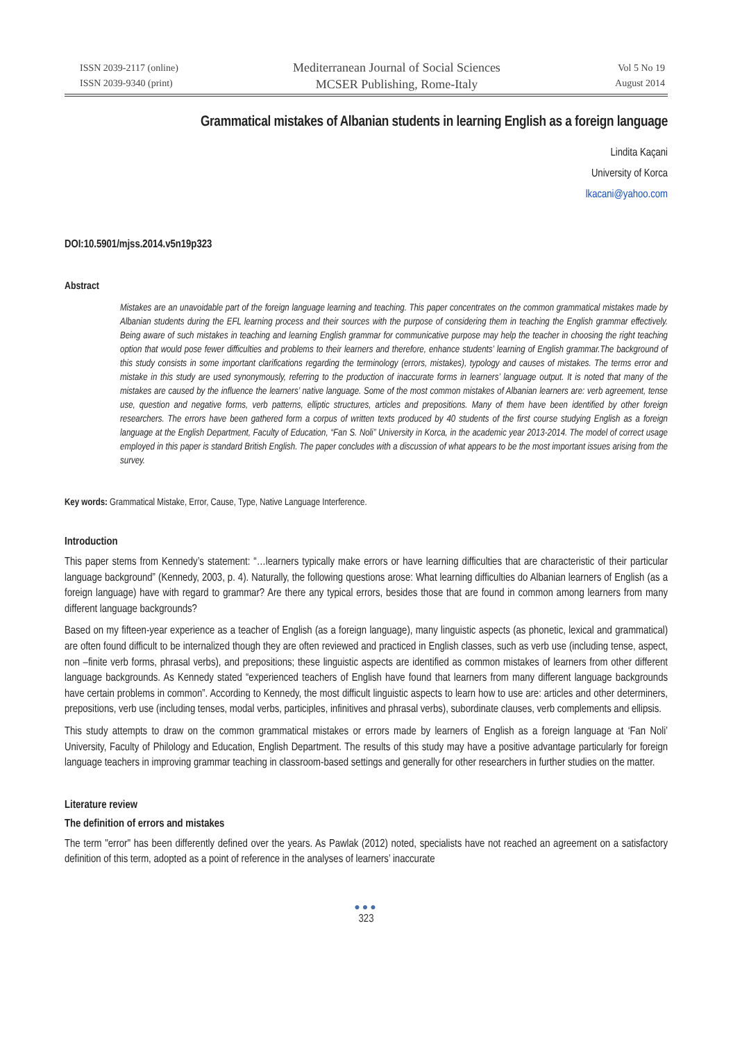ISSN 2039-2117 (online)
ISSN 2039-9340 (print)
Mediterranean Journal of Social Sciences
MCSER Publishing, Rome-Italy
Vol 5 No 19
August 2014
Grammatical mistakes of Albanian students in learning English as a foreign language
Lindita Kaçani
University of Korca
lkacani@yahoo.com
DOI:10.5901/mjss.2014.v5n19p323
Abstract
Mistakes are an unavoidable part of the foreign language learning and teaching. This paper concentrates on the common grammatical mistakes made by Albanian students during the EFL learning process and their sources with the purpose of considering them in teaching the English grammar effectively. Being aware of such mistakes in teaching and learning English grammar for communicative purpose may help the teacher in choosing the right teaching option that would pose fewer difficulties and problems to their learners and therefore, enhance students’ learning of English grammar.The background of this study consists in some important clarifications regarding the terminology (errors, mistakes), typology and causes of mistakes. The terms error and mistake in this study are used synonymously, referring to the production of inaccurate forms in learners’ language output. It is noted that many of the mistakes are caused by the influence the learners’ native language. Some of the most common mistakes of Albanian learners are: verb agreement, tense use, question and negative forms, verb patterns, elliptic structures, articles and prepositions. Many of them have been identified by other foreign researchers. The errors have been gathered form a corpus of written texts produced by 40 students of the first course studying English as a foreign language at the English Department, Faculty of Education, “Fan S. Noli” University in Korca, in the academic year 2013-2014. The model of correct usage employed in this paper is standard British English. The paper concludes with a discussion of what appears to be the most important issues arising from the survey.
Key words: Grammatical Mistake, Error, Cause, Type, Native Language Interference.
Introduction
This paper stems from Kennedy’s statement: “…learners typically make errors or have learning difficulties that are characteristic of their particular language background” (Kennedy, 2003, p. 4). Naturally, the following questions arose: What learning difficulties do Albanian learners of English (as a foreign language) have with regard to grammar? Are there any typical errors, besides those that are found in common among learners from many different language backgrounds?
Based on my fifteen-year experience as a teacher of English (as a foreign language), many linguistic aspects (as phonetic, lexical and grammatical) are often found difficult to be internalized though they are often reviewed and practiced in English classes, such as verb use (including tense, aspect, non –finite verb forms, phrasal verbs), and prepositions; these linguistic aspects are identified as common mistakes of learners from other different language backgrounds. As Kennedy stated “experienced teachers of English have found that learners from many different language backgrounds have certain problems in common”. According to Kennedy, the most difficult linguistic aspects to learn how to use are: articles and other determiners, prepositions, verb use (including tenses, modal verbs, participles, infinitives and phrasal verbs), subordinate clauses, verb complements and ellipsis.
This study attempts to draw on the common grammatical mistakes or errors made by learners of English as a foreign language at ‘Fan Noli’ University, Faculty of Philology and Education, English Department. The results of this study may have a positive advantage particularly for foreign language teachers in improving grammar teaching in classroom-based settings and generally for other researchers in further studies on the matter.
Literature review
The definition of errors and mistakes
The term "error" has been differently defined over the years. As Pawlak (2012) noted, specialists have not reached an agreement on a satisfactory definition of this term, adopted as a point of reference in the analyses of learners’ inaccurate
●●●
323